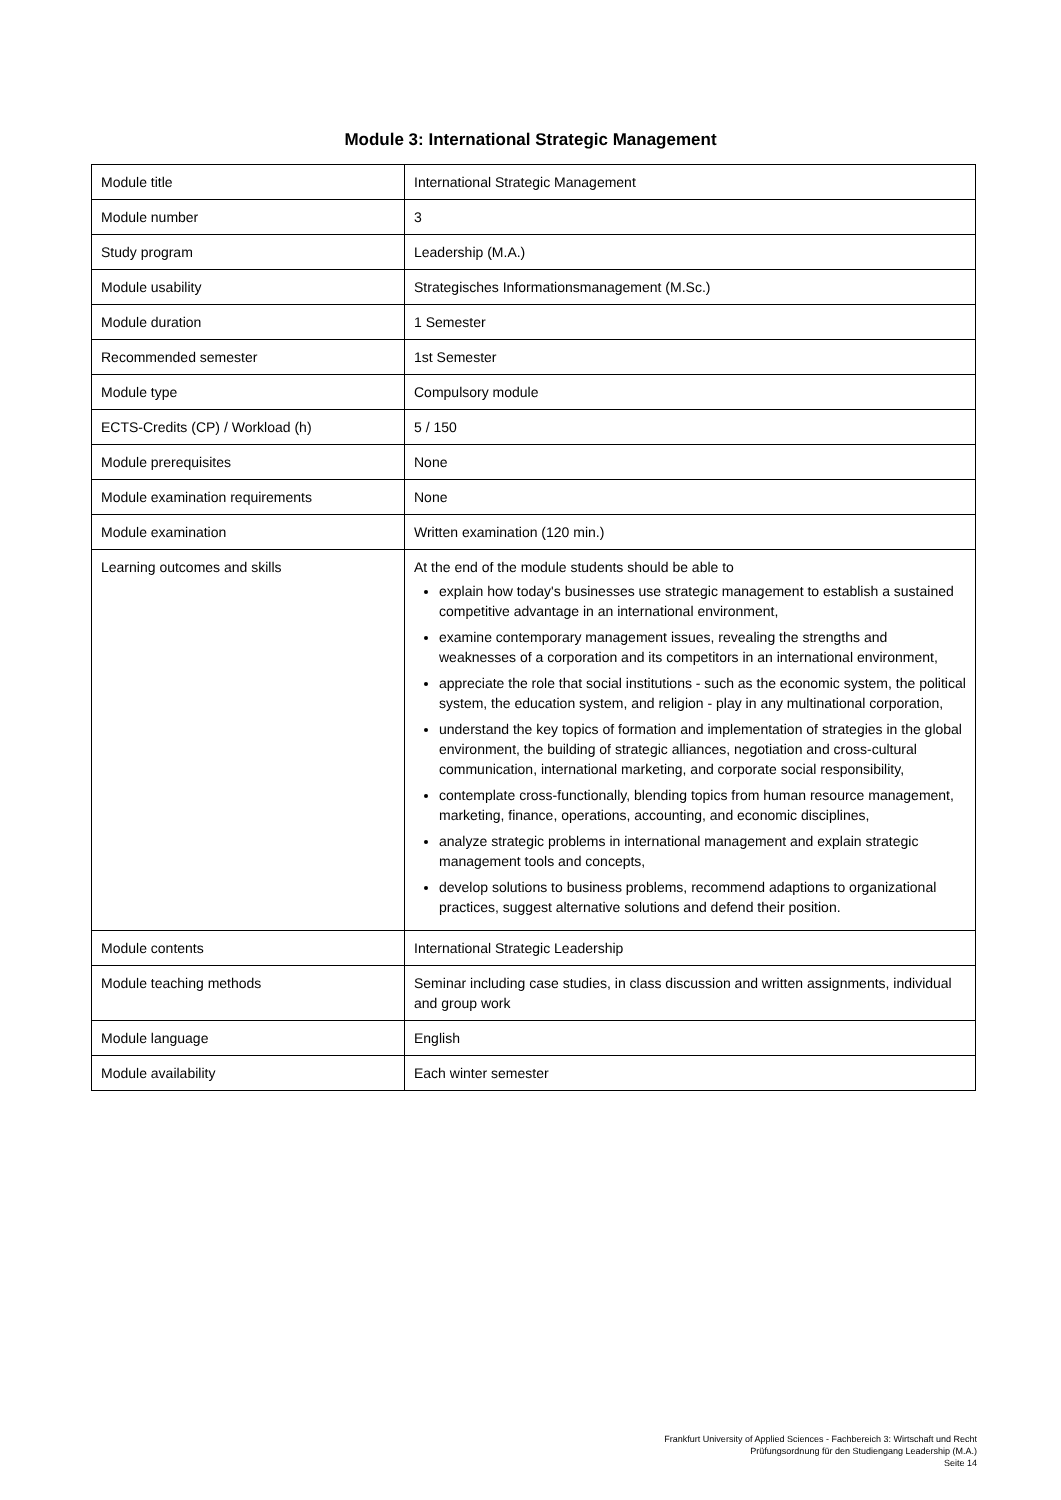Module 3: International Strategic Management
| Module title | International Strategic Management |
| Module number | 3 |
| Study program | Leadership (M.A.) |
| Module usability | Strategisches Informationsmanagement (M.Sc.) |
| Module duration | 1 Semester |
| Recommended semester | 1st Semester |
| Module type | Compulsory module |
| ECTS-Credits (CP) / Workload (h) | 5 / 150 |
| Module prerequisites | None |
| Module examination requirements | None |
| Module examination | Written examination (120 min.) |
| Learning outcomes and skills | At the end of the module students should be able to explain how today's businesses use strategic management to establish a sustained competitive advantage in an international environment, examine contemporary management issues, revealing the strengths and weaknesses of a corporation and its competitors in an international environment, appreciate the role that social institutions - such as the economic system, the political system, the education system, and religion - play in any multinational corporation, understand the key topics of formation and implementation of strategies in the global environment, the building of strategic alliances, negotiation and cross-cultural communication, international marketing, and corporate social responsibility, contemplate cross-functionally, blending topics from human resource management, marketing, finance, operations, accounting, and economic disciplines, analyze strategic problems in international management and explain strategic management tools and concepts, develop solutions to business problems, recommend adaptions to organizational practices, suggest alternative solutions and defend their position. |
| Module contents | International Strategic Leadership |
| Module teaching methods | Seminar including case studies, in class discussion and written assignments, individual and group work |
| Module language | English |
| Module availability | Each winter semester |
Frankfurt University of Applied Sciences - Fachbereich 3: Wirtschaft und Recht
Prüfungsordnung für den Studiengang Leadership (M.A.)
Seite 14